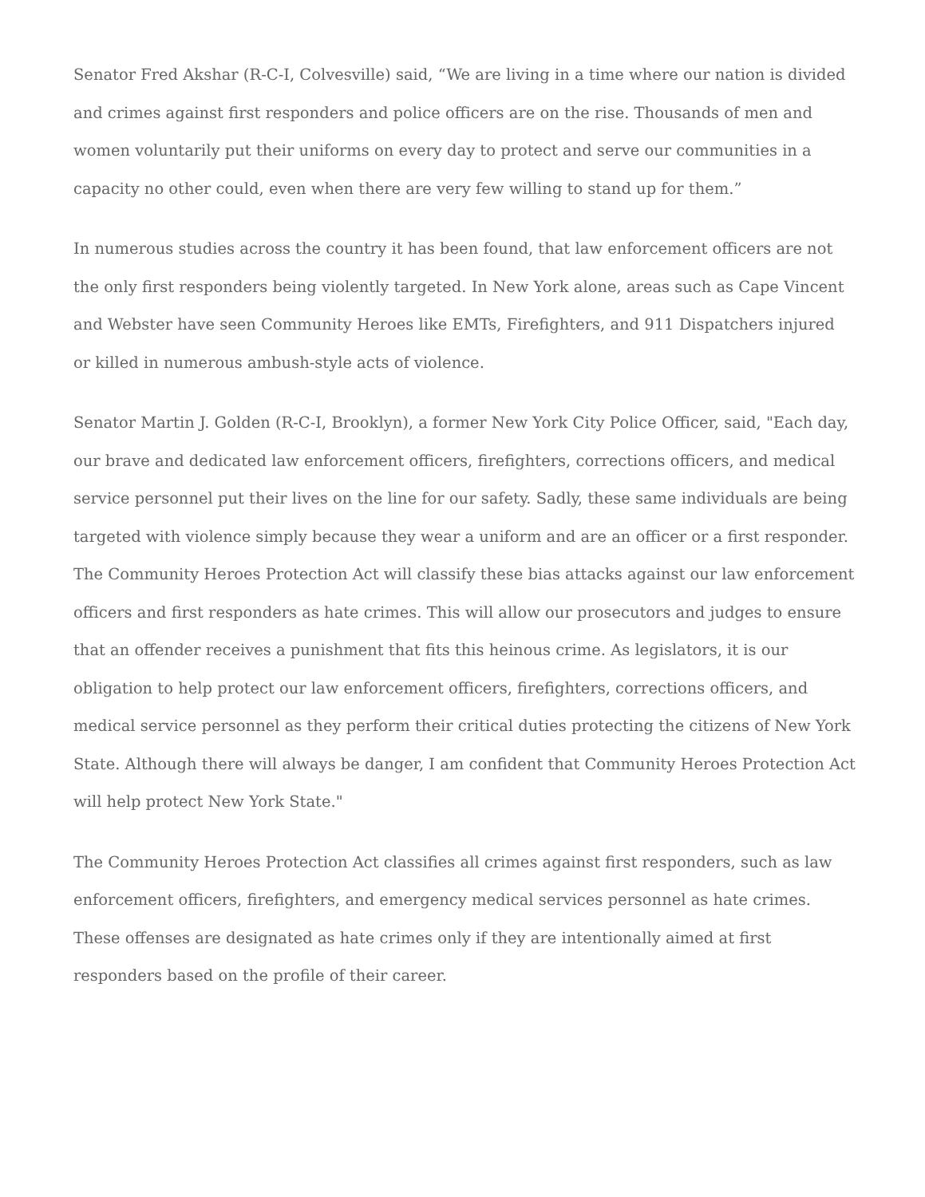Senator Fred Akshar (R-C-I, Colvesville) said, “We are living in a time where our nation is divided and crimes against first responders and police officers are on the rise. Thousands of men and women voluntarily put their uniforms on every day to protect and serve our communities in a capacity no other could, even when there are very few willing to stand up for them.”
In numerous studies across the country it has been found, that law enforcement officers are not the only first responders being violently targeted. In New York alone, areas such as Cape Vincent and Webster have seen Community Heroes like EMTs, Firefighters, and 911 Dispatchers injured or killed in numerous ambush-style acts of violence.
Senator Martin J. Golden (R-C-I, Brooklyn), a former New York City Police Officer, said, "Each day, our brave and dedicated law enforcement officers, firefighters, corrections officers, and medical service personnel put their lives on the line for our safety. Sadly, these same individuals are being targeted with violence simply because they wear a uniform and are an officer or a first responder. The Community Heroes Protection Act will classify these bias attacks against our law enforcement officers and first responders as hate crimes. This will allow our prosecutors and judges to ensure that an offender receives a punishment that fits this heinous crime. As legislators, it is our obligation to help protect our law enforcement officers, firefighters, corrections officers, and medical service personnel as they perform their critical duties protecting the citizens of New York State. Although there will always be danger, I am confident that Community Heroes Protection Act will help protect New York State."
The Community Heroes Protection Act classifies all crimes against first responders, such as law enforcement officers, firefighters, and emergency medical services personnel as hate crimes. These offenses are designated as hate crimes only if they are intentionally aimed at first responders based on the profile of their career.